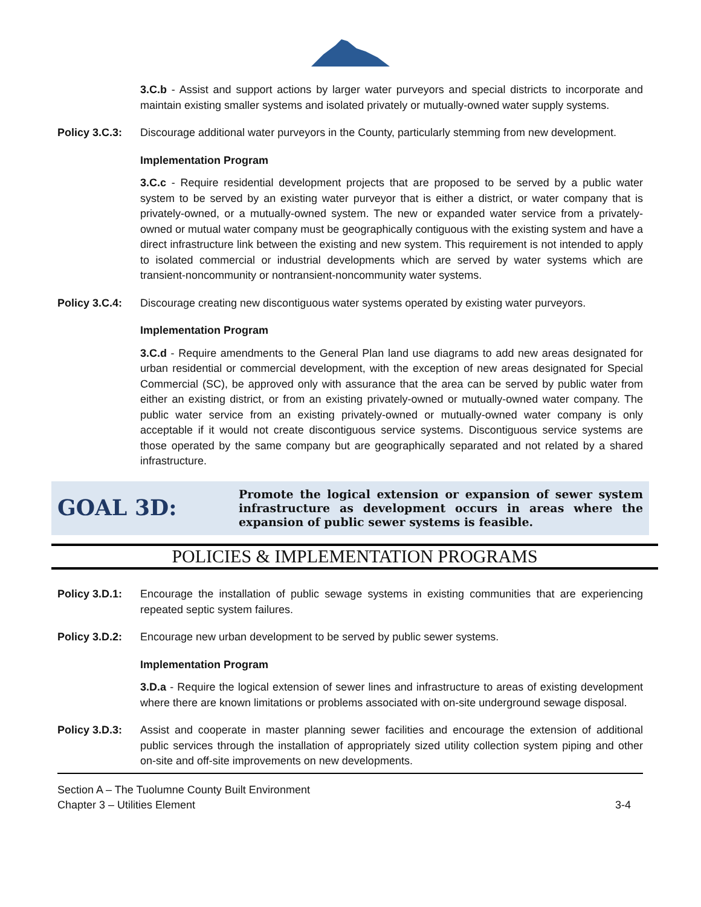3.C.b - Assist and support actions by larger water purveyors and special districts to incorporate and maintain existing smaller systems and isolated privately or mutually-owned water supply systems.
Policy 3.C.3: Discourage additional water purveyors in the County, particularly stemming from new development.
Implementation Program
3.C.c - Require residential development projects that are proposed to be served by a public water system to be served by an existing water purveyor that is either a district, or water company that is privately-owned, or a mutually-owned system. The new or expanded water service from a privately-owned or mutual water company must be geographically contiguous with the existing system and have a direct infrastructure link between the existing and new system. This requirement is not intended to apply to isolated commercial or industrial developments which are served by water systems which are transient-noncommunity or nontransient-noncommunity water systems.
Policy 3.C.4: Discourage creating new discontiguous water systems operated by existing water purveyors.
Implementation Program
3.C.d - Require amendments to the General Plan land use diagrams to add new areas designated for urban residential or commercial development, with the exception of new areas designated for Special Commercial (SC), be approved only with assurance that the area can be served by public water from either an existing district, or from an existing privately-owned or mutually-owned water company. The public water service from an existing privately-owned or mutually-owned water company is only acceptable if it would not create discontiguous service systems. Discontiguous service systems are those operated by the same company but are geographically separated and not related by a shared infrastructure.
GOAL 3D:
Promote the logical extension or expansion of sewer system infrastructure as development occurs in areas where the expansion of public sewer systems is feasible.
POLICIES & IMPLEMENTATION PROGRAMS
Policy 3.D.1: Encourage the installation of public sewage systems in existing communities that are experiencing repeated septic system failures.
Policy 3.D.2: Encourage new urban development to be served by public sewer systems.
Implementation Program
3.D.a - Require the logical extension of sewer lines and infrastructure to areas of existing development where there are known limitations or problems associated with on-site underground sewage disposal.
Policy 3.D.3: Assist and cooperate in master planning sewer facilities and encourage the extension of additional public services through the installation of appropriately sized utility collection system piping and other on-site and off-site improvements on new developments.
Section A – The Tuolumne County Built Environment
Chapter 3 – Utilities Element
3-4